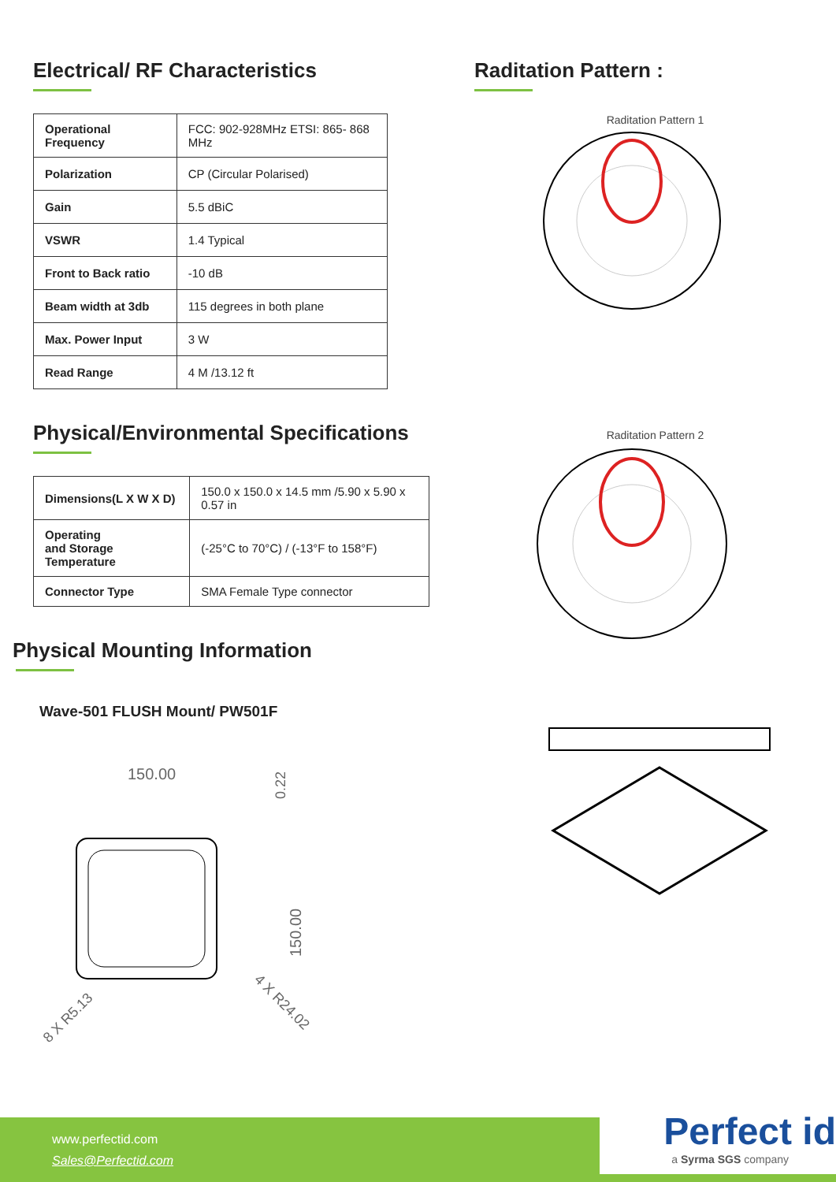Electrical/ RF Characteristics
| Operational Frequency | FCC: 902-928MHz ETSI: 865- 868 MHz |
| Polarization | CP (Circular Polarised) |
| Gain | 5.5 dBiC |
| VSWR | 1.4 Typical |
| Front to Back ratio | -10 dB |
| Beam width at 3db | 115 degrees in both plane |
| Max. Power Input | 3 W |
| Read Range | 4 M /13.12 ft |
Physical/Environmental Specifications
| Dimensions(L X W X D) | 150.0 x 150.0 x 14.5 mm /5.90 x 5.90 x 0.57 in |
| Operating and Storage Temperature | (-25°C to 70°C) / (-13°F to 158°F) |
| Connector Type | SMA Female Type connector |
Physical Mounting Information
Wave-501 FLUSH Mount/ PW501F
150.00
150.00
0.22
8 X R5.13
4 X R24.02
Raditation Pattern :
Raditation Pattern 1
Raditation Pattern 2
www.perfectid.com
Sales@Perfectid.com
Perfect id
a Syrma SGS company